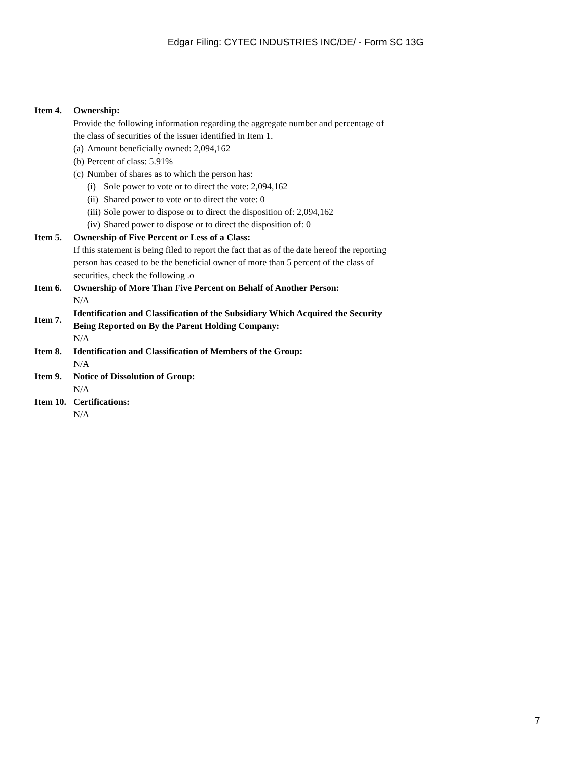Edgar Filing: CYTEC INDUSTRIES INC/DE/ - Form SC 13G
| Item 4. | Ownership: |
| | Provide the following information regarding the aggregate number and percentage of the class of securities of the issuer identified in Item 1. (a) Amount beneficially owned: 2,094,162 (b) Percent of class: 5.91% (c) Number of shares as to which the person has: (i) Sole power to vote or to direct the vote: 2,094,162 (ii) Shared power to vote or to direct the vote: 0 (iii) Sole power to dispose or to direct the disposition of: 2,094,162 (iv) Shared power to dispose or to direct the disposition of: 0 |
| Item 5. | Ownership of Five Percent or Less of a Class: |
| | If this statement is being filed to report the fact that as of the date hereof the reporting person has ceased to be the beneficial owner of more than 5 percent of the class of securities, check the following .o |
| Item 6. | Ownership of More Than Five Percent on Behalf of Another Person: |
| | N/A |
| Item 7. | Identification and Classification of the Subsidiary Which Acquired the Security Being Reported on By the Parent Holding Company: |
| | N/A |
| Item 8. | Identification and Classification of Members of the Group: |
| | N/A |
| Item 9. | Notice of Dissolution of Group: |
| | N/A |
| Item 10. | Certifications: |
| | N/A |
7